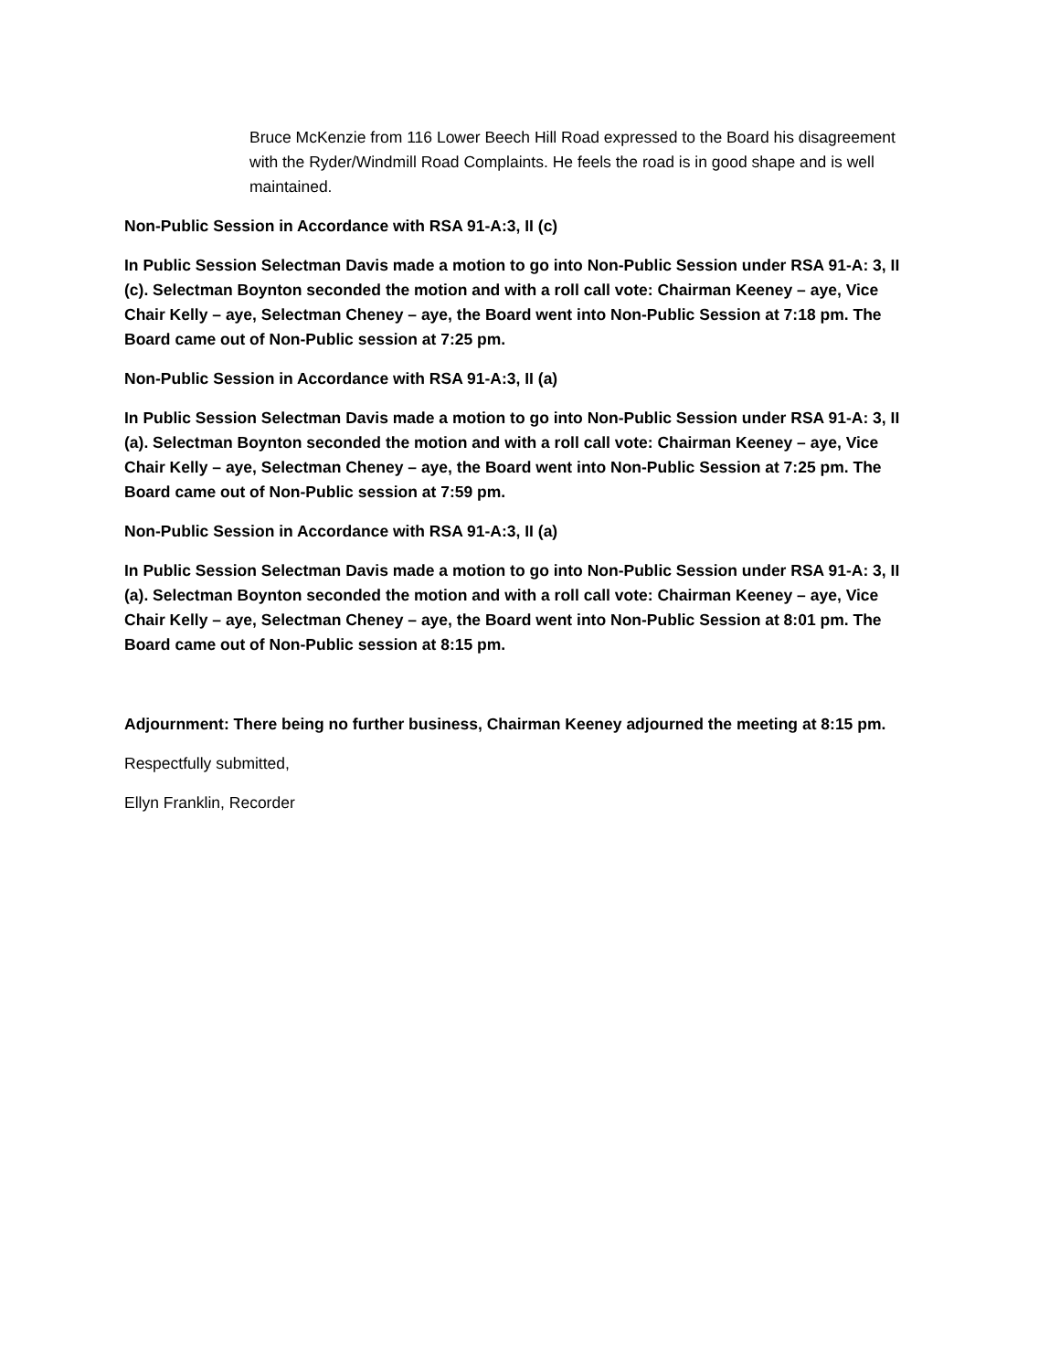Bruce McKenzie from 116 Lower Beech Hill Road expressed to the Board his disagreement with the Ryder/Windmill Road Complaints. He feels the road is in good shape and is well maintained.
Non-Public Session in Accordance with RSA 91-A:3, II (c)
In Public Session Selectman Davis made a motion to go into Non-Public Session under RSA 91-A: 3, II (c). Selectman Boynton seconded the motion and with a roll call vote: Chairman Keeney – aye, Vice Chair Kelly – aye, Selectman Cheney – aye, the Board went into Non-Public Session at 7:18 pm. The Board came out of Non-Public session at 7:25 pm.
Non-Public Session in Accordance with RSA 91-A:3, II (a)
In Public Session Selectman Davis made a motion to go into Non-Public Session under RSA 91-A: 3, II (a). Selectman Boynton seconded the motion and with a roll call vote: Chairman Keeney – aye, Vice Chair Kelly – aye, Selectman Cheney – aye, the Board went into Non-Public Session at 7:25 pm. The Board came out of Non-Public session at 7:59 pm.
Non-Public Session in Accordance with RSA 91-A:3, II (a)
In Public Session Selectman Davis made a motion to go into Non-Public Session under RSA 91-A: 3, II (a). Selectman Boynton seconded the motion and with a roll call vote: Chairman Keeney – aye, Vice Chair Kelly – aye, Selectman Cheney – aye, the Board went into Non-Public Session at 8:01 pm. The Board came out of Non-Public session at 8:15 pm.
Adjournment: There being no further business, Chairman Keeney adjourned the meeting at 8:15 pm.
Respectfully submitted,
Ellyn Franklin, Recorder